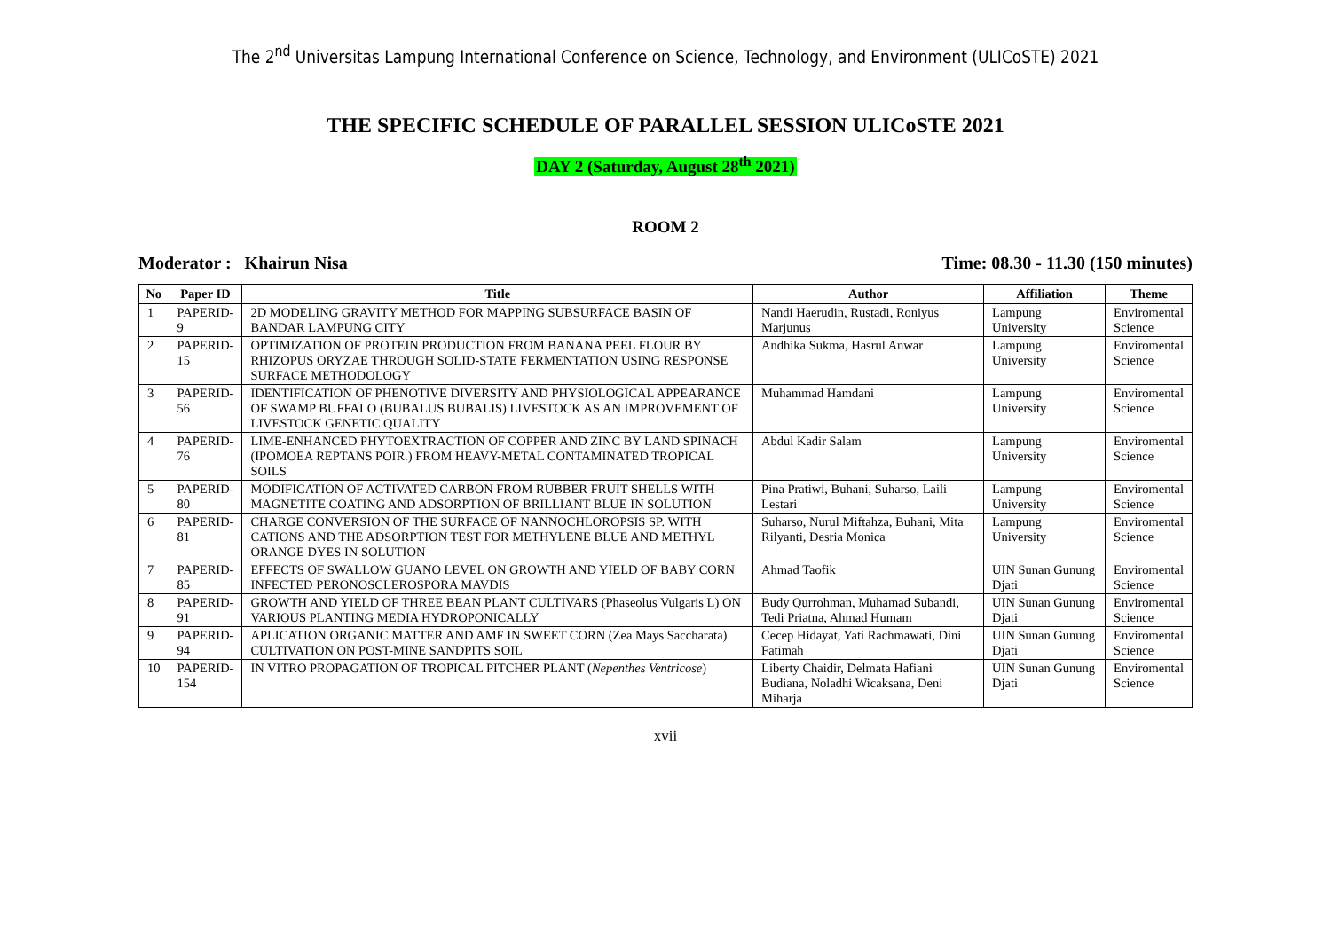The 2<sup>nd</sup> Universitas Lampung International Conference on Science, Technology, and Environment (ULICoSTE) 2021
THE SPECIFIC SCHEDULE OF PARALLEL SESSION ULICoSTE 2021
DAY 2 (Saturday, August 28<sup>th</sup> 2021)
ROOM 2
Moderator : Khairun Nisa Time: 08.30 - 11.30 (150 minutes)
| No | Paper ID | Title | Author | Affiliation | Theme |
| --- | --- | --- | --- | --- | --- |
| 1 | PAPERID-9 | 2D MODELING GRAVITY METHOD FOR MAPPING SUBSURFACE BASIN OF BANDAR LAMPUNG CITY | Nandi Haerudin, Rustadi, Roniyus Marjunus | Lampung University | Enviromental Science |
| 2 | PAPERID-15 | OPTIMIZATION OF PROTEIN PRODUCTION FROM BANANA PEEL FLOUR BY RHIZOPUS ORYZAE THROUGH SOLID-STATE FERMENTATION USING RESPONSE SURFACE METHODOLOGY | Andhika Sukma, Hasrul Anwar | Lampung University | Enviromental Science |
| 3 | PAPERID-56 | IDENTIFICATION OF PHENOTIVE DIVERSITY AND PHYSIOLOGICAL APPEARANCE OF SWAMP BUFFALO (BUBALUS BUBALIS) LIVESTOCK AS AN IMPROVEMENT OF LIVESTOCK GENETIC QUALITY | Muhammad Hamdani | Lampung University | Enviromental Science |
| 4 | PAPERID-76 | LIME-ENHANCED PHYTOEXTRACTION OF COPPER AND ZINC BY LAND SPINACH (IPOMOEA REPTANS POIR.) FROM HEAVY-METAL CONTAMINATED TROPICAL SOILS | Abdul Kadir Salam | Lampung University | Enviromental Science |
| 5 | PAPERID-80 | MODIFICATION OF ACTIVATED CARBON FROM RUBBER FRUIT SHELLS WITH MAGNETITE COATING AND ADSORPTION OF BRILLIANT BLUE IN SOLUTION | Pina Pratiwi, Buhani, Suharso, Laili Lestari | Lampung University | Enviromental Science |
| 6 | PAPERID-81 | CHARGE CONVERSION OF THE SURFACE OF NANNOCHLOROPSIS SP. WITH CATIONS AND THE ADSORPTION TEST FOR METHYLENE BLUE AND METHYL ORANGE DYES IN SOLUTION | Suharso, Nurul Miftahza, Buhani, Mita Rilyanti, Desria Monica | Lampung University | Enviromental Science |
| 7 | PAPERID-85 | EFFECTS OF SWALLOW GUANO LEVEL ON GROWTH AND YIELD OF BABY CORN INFECTED PERONOSCLEROSPORA MAVDIS | Ahmad Taofik | UIN Sunan Gunung Djati | Enviromental Science |
| 8 | PAPERID-91 | GROWTH AND YIELD OF THREE BEAN PLANT CULTIVARS (Phaseolus Vulgaris L) ON VARIOUS PLANTING MEDIA HYDROPONICALLY | Budy Qurrohman, Muhamad Subandi, Tedi Priatna, Ahmad Humam | UIN Sunan Gunung Djati | Enviromental Science |
| 9 | PAPERID-94 | APLICATION ORGANIC MATTER AND AMF IN SWEET CORN (Zea Mays Saccharata) CULTIVATION ON POST-MINE SANDPITS SOIL | Cecep Hidayat, Yati Rachmawati, Dini Fatimah | UIN Sunan Gunung Djati | Enviromental Science |
| 10 | PAPERID-154 | IN VITRO PROPAGATION OF TROPICAL PITCHER PLANT ( Nepenthes Ventricose ) | Liberty Chaidir, Delmata Hafiani Budiana, Noladhi Wicaksana, Deni Miharja | UIN Sunan Gunung Djati | Enviromental Science |
xvii